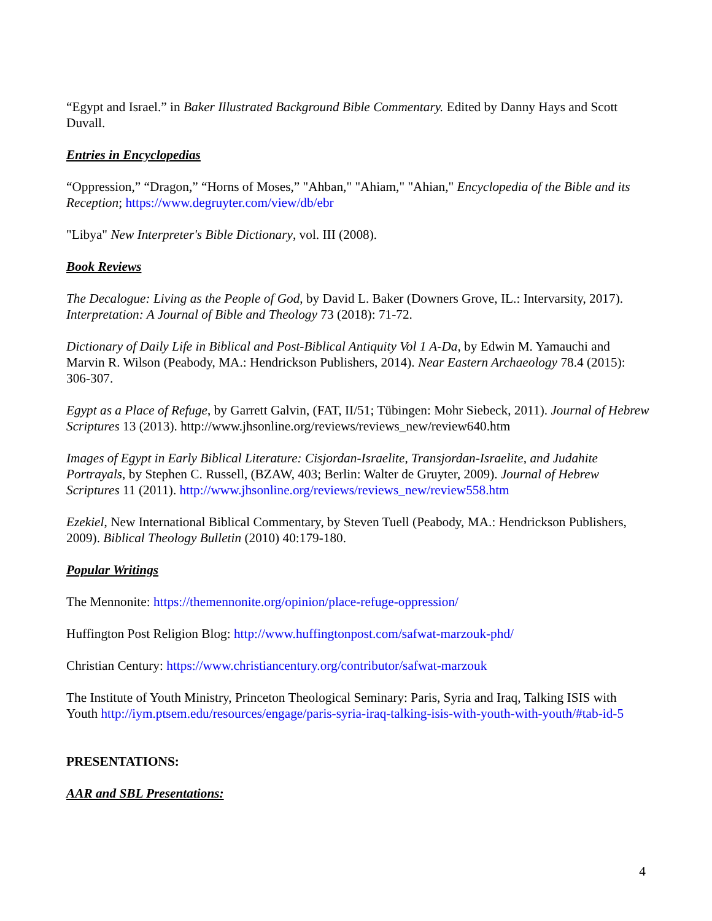“Egypt and Israel.” in Baker Illustrated Background Bible Commentary. Edited by Danny Hays and Scott Duvall.
Entries in Encyclopedias
“Oppression,” “Dragon,” “Horns of Moses,” "Ahban," "Ahiam," "Ahian," Encyclopedia of the Bible and its Reception; https://www.degruyter.com/view/db/ebr
"Libya" New Interpreter's Bible Dictionary, vol. III (2008).
Book Reviews
The Decalogue: Living as the People of God, by David L. Baker (Downers Grove, IL.: Intervarsity, 2017). Interpretation: A Journal of Bible and Theology 73 (2018): 71-72.
Dictionary of Daily Life in Biblical and Post-Biblical Antiquity Vol 1 A-Da, by Edwin M. Yamauchi and Marvin R. Wilson (Peabody, MA.: Hendrickson Publishers, 2014). Near Eastern Archaeology 78.4 (2015): 306-307.
Egypt as a Place of Refuge, by Garrett Galvin, (FAT, II/51; Tübingen: Mohr Siebeck, 2011). Journal of Hebrew Scriptures 13 (2013). http://www.jhsonline.org/reviews/reviews_new/review640.htm
Images of Egypt in Early Biblical Literature: Cisjordan-Israelite, Transjordan-Israelite, and Judahite Portrayals, by Stephen C. Russell, (BZAW, 403; Berlin: Walter de Gruyter, 2009). Journal of Hebrew Scriptures 11 (2011). http://www.jhsonline.org/reviews/reviews_new/review558.htm
Ezekiel, New International Biblical Commentary, by Steven Tuell (Peabody, MA.: Hendrickson Publishers, 2009). Biblical Theology Bulletin (2010) 40:179-180.
Popular Writings
The Mennonite: https://themennonite.org/opinion/place-refuge-oppression/
Huffington Post Religion Blog: http://www.huffingtonpost.com/safwat-marzouk-phd/
Christian Century: https://www.christiancentury.org/contributor/safwat-marzouk
The Institute of Youth Ministry, Princeton Theological Seminary: Paris, Syria and Iraq, Talking ISIS with Youth http://iym.ptsem.edu/resources/engage/paris-syria-iraq-talking-isis-with-youth-with-youth/#tab-id-5
PRESENTATIONS:
AAR and SBL Presentations:
4